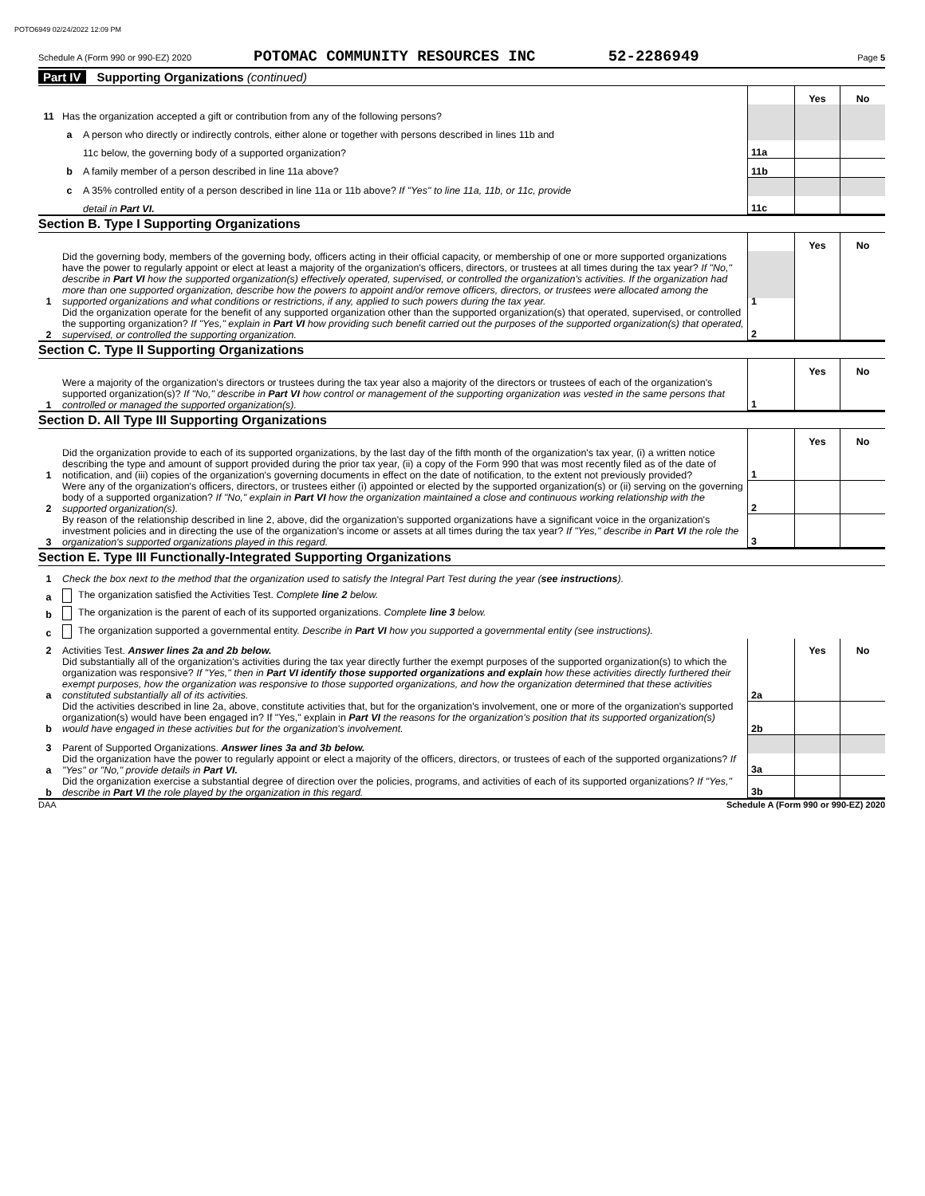POTO6949 02/24/2022 12:09 PM
Schedule A (Form 990 or 990-EZ) 2020
POTOMAC COMMUNITY RESOURCES INC 52-2286949
Page 5
Part IV Supporting Organizations (continued)
| | | | | Yes | No |
| 11 | Has the organization accepted a gift or contribution from any of the following persons? | | | | |
| | a | A person who directly or indirectly controls, either alone or together with persons described in lines 11b and | | | |
| | | 11c below, the governing body of a supported organization? | 11a | | |
| | b | A family member of a person described in line 11a above? | 11b | | |
| | c | A 35% controlled entity of a person described in line 11a or 11b above? If "Yes" to line 11a, 11b, or 11c, provide | | | |
| | | detail in Part VI. | 11c | | |
Section B. Type I Supporting Organizations
| | | | Yes | No |
| 1 | Did the governing body, members of the governing body, officers acting in their official capacity, or membership of one or more supported organizations have the power to regularly appoint or elect at least a majority of the organization's officers, directors, or trustees at all times during the tax year? If "No," describe in Part VI how the supported organization(s) effectively operated, supervised, or controlled the organization's activities. If the organization had more than one supported organization, describe how the powers to appoint and/or remove officers, directors, or trustees were allocated among the supported organizations and what conditions or restrictions, if any, applied to such powers during the tax year. | 1 | | |
| 2 | Did the organization operate for the benefit of any supported organization other than the supported organization(s) that operated, supervised, or controlled the supporting organization? If "Yes," explain in Part VI how providing such benefit carried out the purposes of the supported organization(s) that operated, supervised, or controlled the supporting organization. | 2 | | |
Section C. Type II Supporting Organizations
| | | | Yes | No |
| 1 | Were a majority of the organization's directors or trustees during the tax year also a majority of the directors or trustees of each of the organization's supported organization(s)? If "No," describe in Part VI how control or management of the supporting organization was vested in the same persons that controlled or managed the supported organization(s). | 1 | | |
Section D. All Type III Supporting Organizations
| | | | Yes | No |
| 1 | Did the organization provide to each of its supported organizations, by the last day of the fifth month of the organization's tax year, (i) a written notice describing the type and amount of support provided during the prior tax year, (ii) a copy of the Form 990 that was most recently filed as of the date of notification, and (iii) copies of the organization's governing documents in effect on the date of notification, to the extent not previously provided? | 1 | | |
| 2 | Were any of the organization's officers, directors, or trustees either (i) appointed or elected by the supported organization(s) or (ii) serving on the governing body of a supported organization? If "No," explain in Part VI how the organization maintained a close and continuous working relationship with the supported organization(s). | 2 | | |
| 3 | By reason of the relationship described in line 2, above, did the organization's supported organizations have a significant voice in the organization's investment policies and in directing the use of the organization's income or assets at all times during the tax year? If "Yes," describe in Part VI the role the organization's supported organizations played in this regard. | 3 | | |
Section E. Type III Functionally-Integrated Supporting Organizations
| 1 | Check the box next to the method that the organization used to satisfy the Integral Part Test during the year ( see instructions ). | | | |
| a | The organization satisfied the Activities Test. Complete line 2 below. | | | |
| b | The organization is the parent of each of its supported organizations. Complete line 3 below. | | | |
| c | The organization supported a governmental entity. Describe in Part VI how you supported a governmental entity (see instructions). | | | |
| 2 | Activities Test. Answer lines 2a and 2b below. | | Yes | No |
| a | Did substantially all of the organization's activities during the tax year directly further the exempt purposes of the supported organization(s) to which the organization was responsive? If "Yes," then in Part VI identify those supported organizations and explain how these activities directly furthered their exempt purposes, how the organization was responsive to those supported organizations, and how the organization determined that these activities constituted substantially all of its activities. | 2a | | |
| b | Did the activities described in line 2a, above, constitute activities that, but for the organization's involvement, one or more of the organization's supported organization(s) would have been engaged in? If "Yes," explain in Part VI the reasons for the organization's position that its supported organization(s) would have engaged in these activities but for the organization's involvement. | 2b | | |
| 3 | Parent of Supported Organizations. Answer lines 3a and 3b below. | | | |
| a | Did the organization have the power to regularly appoint or elect a majority of the officers, directors, or trustees of each of the supported organizations? If "Yes" or "No," provide details in Part VI. | 3a | | |
| b | Did the organization exercise a substantial degree of direction over the policies, programs, and activities of each of its supported organizations? If "Yes," describe in Part VI the role played by the organization in this regard. | 3b | | |
DAA Schedule A (Form 990 or 990-EZ) 2020